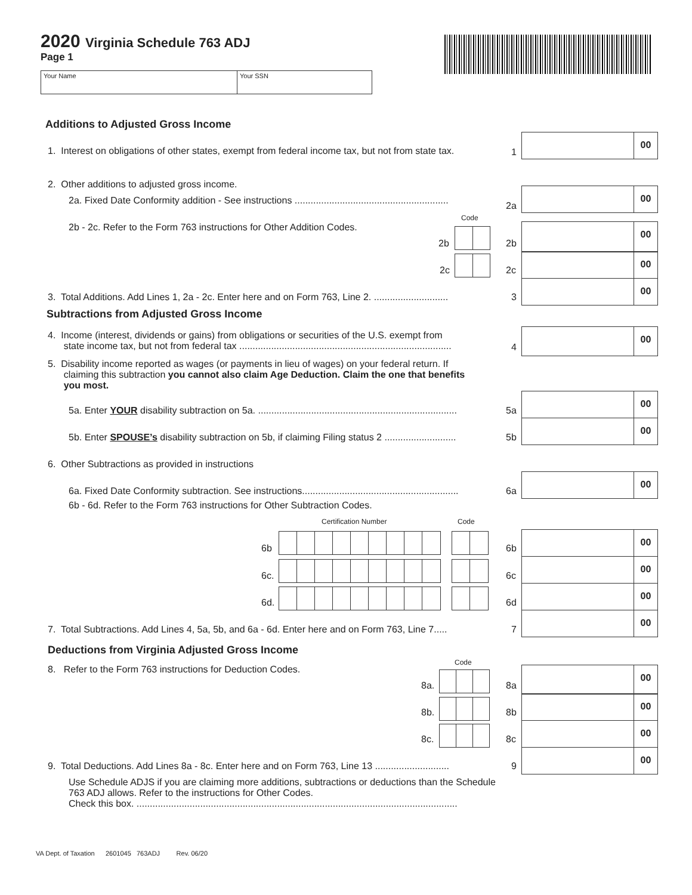2020 Virginia Schedule 763 ADJ
Page 1
Your Name Your SSN
Additions to Adjusted Gross Income
1. Interest on obligations of other states, exempt from federal income tax, but not from state tax. 1
00
2. Other additions to adjusted gross income.
2a. Fixed Date Conformity addition - See instructions ..........................................................
2a
00
Code
2b - 2c. Refer to the Form 763 instructions for Other Addition Codes.
2b 2b
00
2c 2c
00
3. Total Additions. Add Lines 1, 2a - 2c. Enter here and on Form 763, Line 2. ............................
3
00
Subtractions from Adjusted Gross Income
4. Income (interest, dividends or gains) from obligations or securities of the U.S. exempt from
state income tax, but not from federal tax ................................................................................
4
00
5. Disability income reported as wages (or payments in lieu of wages) on your federal return. If
claiming this subtraction you cannot also claim Age Deduction. Claim the one that benefits
you most.
5a. Enter YOUR disability subtraction on 5a. ...........................................................................
5a
00
5b. Enter SPOUSE’s disability subtraction on 5b, if claiming Filing status 2 ...........................
5b
00
6. Other Subtractions as provided in instructions
6a. Fixed Date Conformity subtraction. See instructions...........................................................
6a
00
6b - 6d. Refer to the Form 763 instructions for Other Subtraction Codes.
Certification Number Code
6b 6b
00
6c. 6c
00
6d. 6d
00
7. Total Subtractions. Add Lines 4, 5a, 5b, and 6a - 6d. Enter here and on Form 763, Line 7..... 7
00
Deductions from Virginia Adjusted Gross Income
Code
8. Refer to the Form 763 instructions for Deduction Codes.
8a. 8a
00
8b. 8b
00
8c. 8c
00
9. Total Deductions. Add Lines 8a - 8c. Enter here and on Form 763, Line 13 ............................ 9
00
Use Schedule ADJS if you are claiming more additions, subtractions or deductions than the Schedule 763 ADJ allows. Refer to the instructions for Other Codes.
Check this box. .........................................................................................................................
VA Dept. of Taxation 2601045 763ADJ Rev. 06/20